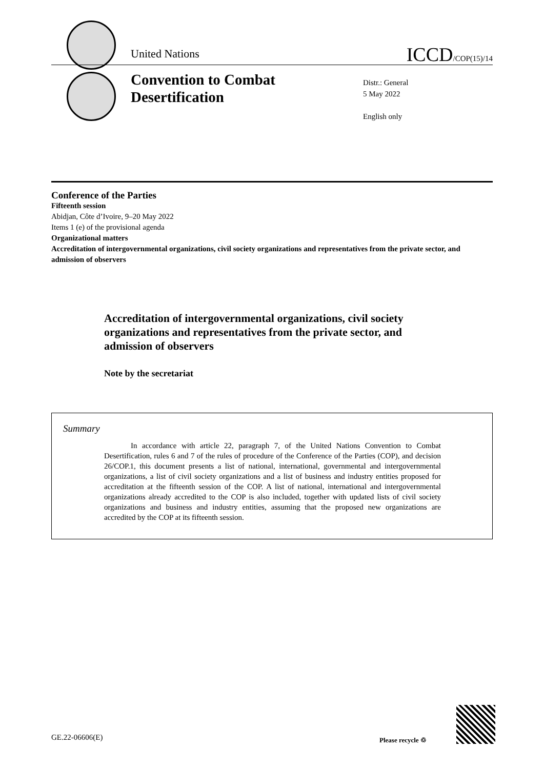United Nations ICCD/COP(15)/14
Convention to Combat
Desertification
Distr.: General
5 May 2022
English only
Conference of the Parties
Fifteenth session
Abidjan, Côte d’Ivoire, 9–20 May 2022
Items 1 (e) of the provisional agenda
Organizational matters
Accreditation of intergovernmental organizations, civil society organizations and representatives from the private sector, and admission of observers
Accreditation of intergovernmental organizations, civil society organizations and representatives from the private sector, and admission of observers
Note by the secretariat
Summary
In accordance with article 22, paragraph 7, of the United Nations Convention to Combat Desertification, rules 6 and 7 of the rules of procedure of the Conference of the Parties (COP), and decision 26/COP.1, this document presents a list of national, international, governmental and intergovernmental organizations, a list of civil society organizations and a list of business and industry entities proposed for accreditation at the fifteenth session of the COP. A list of national, international and intergovernmental organizations already accredited to the COP is also included, together with updated lists of civil society organizations and business and industry entities, assuming that the proposed new organizations are accredited by the COP at its fifteenth session.
GE.22-06606(E) Please recycle ♲